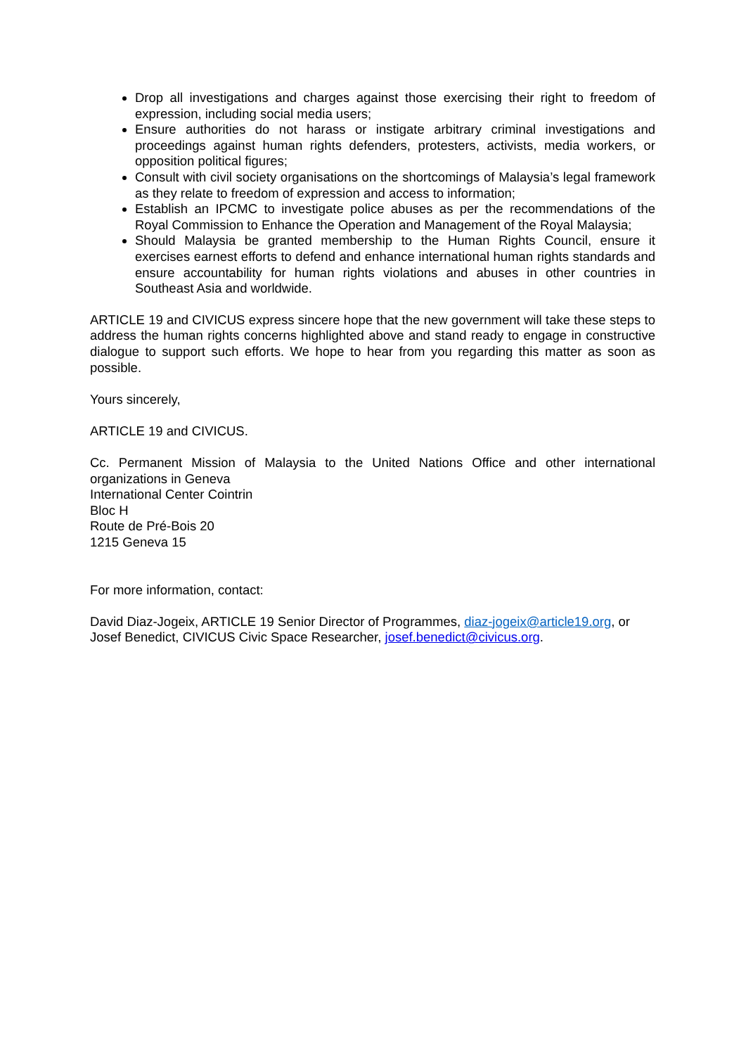Drop all investigations and charges against those exercising their right to freedom of expression, including social media users;
Ensure authorities do not harass or instigate arbitrary criminal investigations and proceedings against human rights defenders, protesters, activists, media workers, or opposition political figures;
Consult with civil society organisations on the shortcomings of Malaysia’s legal framework as they relate to freedom of expression and access to information;
Establish an IPCMC to investigate police abuses as per the recommendations of the Royal Commission to Enhance the Operation and Management of the Royal Malaysia;
Should Malaysia be granted membership to the Human Rights Council, ensure it exercises earnest efforts to defend and enhance international human rights standards and ensure accountability for human rights violations and abuses in other countries in Southeast Asia and worldwide.
ARTICLE 19 and CIVICUS express sincere hope that the new government will take these steps to address the human rights concerns highlighted above and stand ready to engage in constructive dialogue to support such efforts. We hope to hear from you regarding this matter as soon as possible.
Yours sincerely,
ARTICLE 19 and CIVICUS.
Cc. Permanent Mission of Malaysia to the United Nations Office and other international organizations in Geneva
International Center Cointrin
Bloc H
Route de Pré-Bois 20
1215 Geneva 15
For more information, contact:
David Diaz-Jogeix, ARTICLE 19 Senior Director of Programmes, diaz-jogeix@article19.org, or
Josef Benedict, CIVICUS Civic Space Researcher, josef.benedict@civicus.org.